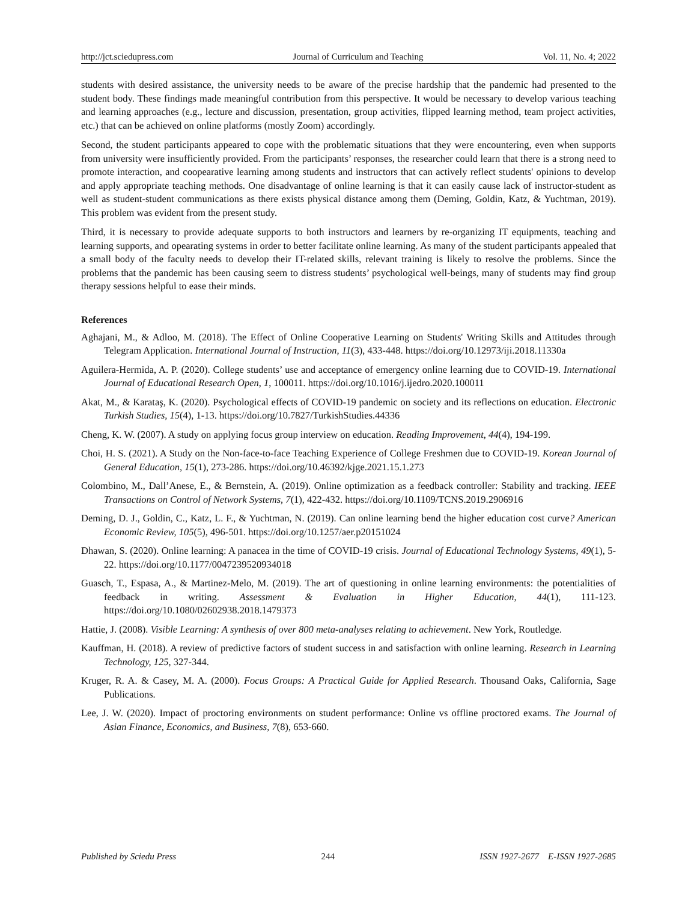http://jct.sciedupress.com Journal of Curriculum and Teaching Vol. 11, No. 4; 2022
students with desired assistance, the university needs to be aware of the precise hardship that the pandemic had presented to the student body. These findings made meaningful contribution from this perspective. It would be necessary to develop various teaching and learning approaches (e.g., lecture and discussion, presentation, group activities, flipped learning method, team project activities, etc.) that can be achieved on online platforms (mostly Zoom) accordingly.
Second, the student participants appeared to cope with the problematic situations that they were encountering, even when supports from university were insufficiently provided. From the participants’ responses, the researcher could learn that there is a strong need to promote interaction, and coopearative learning among students and instructors that can actively reflect students' opinions to develop and apply appropriate teaching methods. One disadvantage of online learning is that it can easily cause lack of instructor-student as well as student-student communications as there exists physical distance among them (Deming, Goldin, Katz, & Yuchtman, 2019). This problem was evident from the present study.
Third, it is necessary to provide adequate supports to both instructors and learners by re-organizing IT equipments, teaching and learning supports, and opearating systems in order to better facilitate online learning. As many of the student participants appealed that a small body of the faculty needs to develop their IT-related skills, relevant training is likely to resolve the problems. Since the problems that the pandemic has been causing seem to distress students’ psychological well-beings, many of students may find group therapy sessions helpful to ease their minds.
References
Aghajani, M., & Adloo, M. (2018). The Effect of Online Cooperative Learning on Students' Writing Skills and Attitudes through Telegram Application. International Journal of Instruction, 11(3), 433-448. https://doi.org/10.12973/iji.2018.11330a
Aguilera-Hermida, A. P. (2020). College students’ use and acceptance of emergency online learning due to COVID-19. International Journal of Educational Research Open, 1, 100011. https://doi.org/10.1016/j.ijedro.2020.100011
Akat, M., & Karataş, K. (2020). Psychological effects of COVID-19 pandemic on society and its reflections on education. Electronic Turkish Studies, 15(4), 1-13. https://doi.org/10.7827/TurkishStudies.44336
Cheng, K. W. (2007). A study on applying focus group interview on education. Reading Improvement, 44(4), 194-199.
Choi, H. S. (2021). A Study on the Non-face-to-face Teaching Experience of College Freshmen due to COVID-19. Korean Journal of General Education, 15(1), 273-286. https://doi.org/10.46392/kjge.2021.15.1.273
Colombino, M., Dall’Anese, E., & Bernstein, A. (2019). Online optimization as a feedback controller: Stability and tracking. IEEE Transactions on Control of Network Systems, 7(1), 422-432. https://doi.org/10.1109/TCNS.2019.2906916
Deming, D. J., Goldin, C., Katz, L. F., & Yuchtman, N. (2019). Can online learning bend the higher education cost curve? American Economic Review, 105(5), 496-501. https://doi.org/10.1257/aer.p20151024
Dhawan, S. (2020). Online learning: A panacea in the time of COVID-19 crisis. Journal of Educational Technology Systems, 49(1), 5-22. https://doi.org/10.1177/0047239520934018
Guasch, T., Espasa, A., & Martinez-Melo, M. (2019). The art of questioning in online learning environments: the potentialities of feedback in writing. Assessment & Evaluation in Higher Education, 44(1), 111-123. https://doi.org/10.1080/02602938.2018.1479373
Hattie, J. (2008). Visible Learning: A synthesis of over 800 meta-analyses relating to achievement. New York, Routledge.
Kauffman, H. (2018). A review of predictive factors of student success in and satisfaction with online learning. Research in Learning Technology, 125, 327-344.
Kruger, R. A. & Casey, M. A. (2000). Focus Groups: A Practical Guide for Applied Research. Thousand Oaks, California, Sage Publications.
Lee, J. W. (2020). Impact of proctoring environments on student performance: Online vs offline proctored exams. The Journal of Asian Finance, Economics, and Business, 7(8), 653-660.
Published by Sciedu Press 244 ISSN 1927-2677 E-ISSN 1927-2685